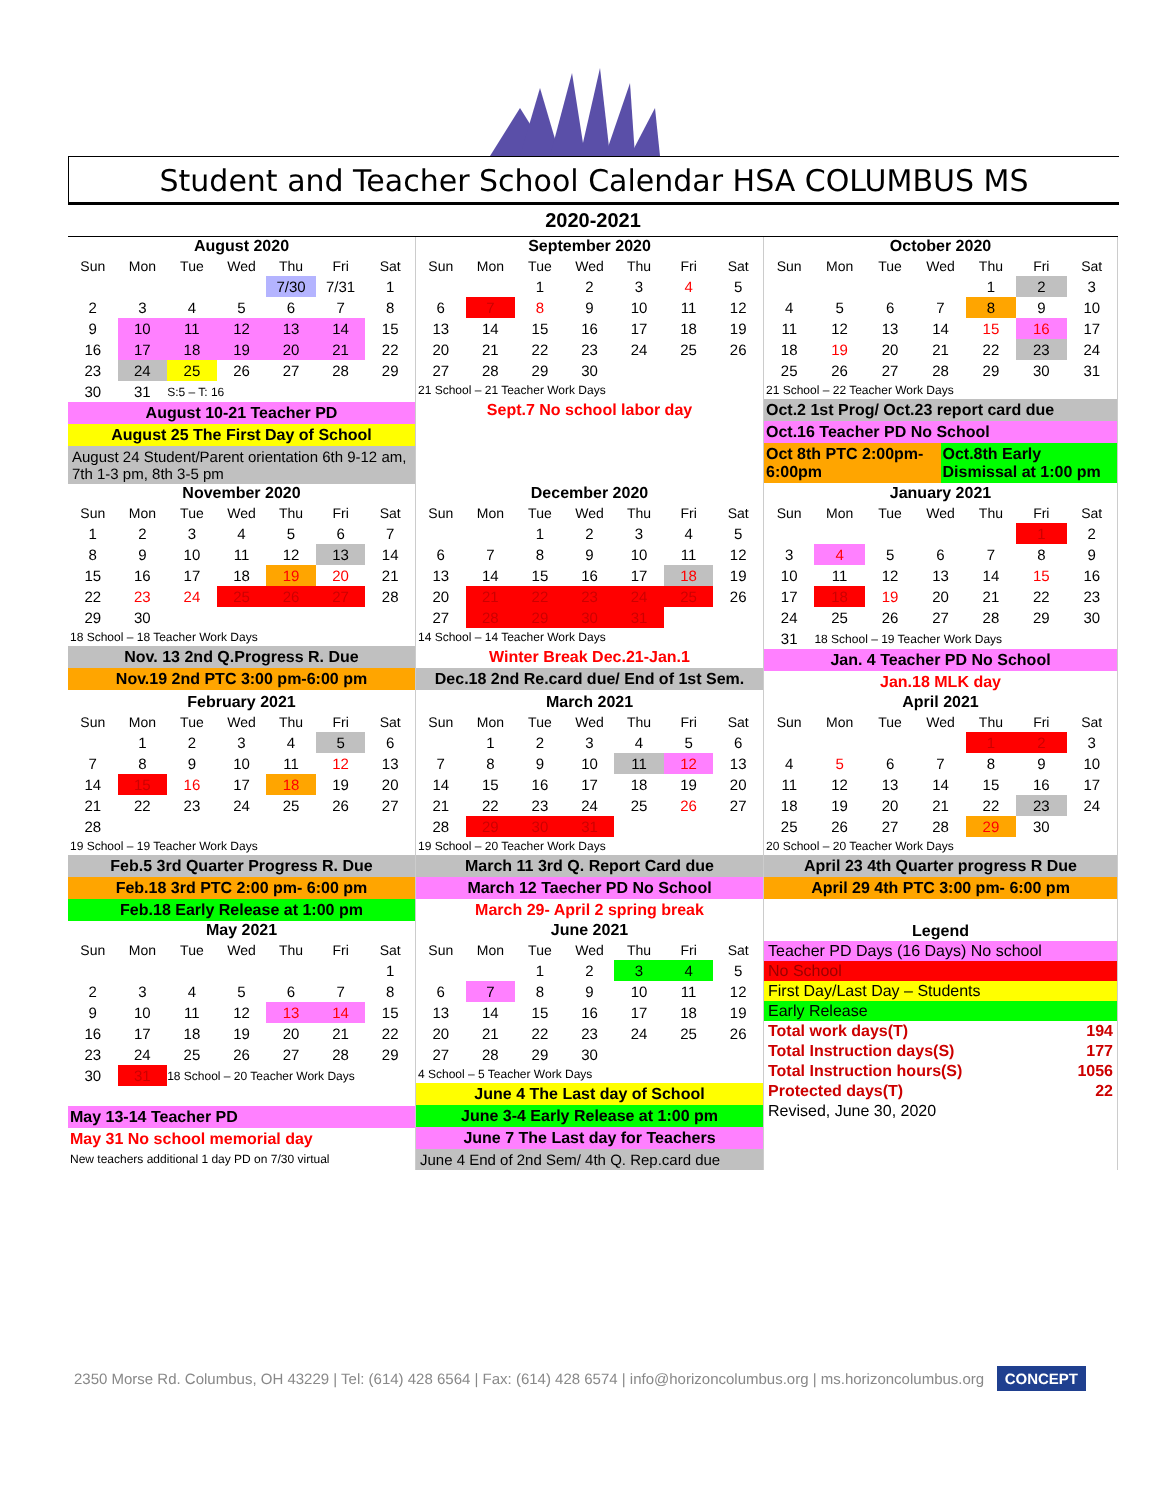Student and Teacher School Calendar HSA COLUMBUS MS
2020-2021
August 2020
| Sun | Mon | Tue | Wed | Thu | Fri | Sat |
| --- | --- | --- | --- | --- | --- | --- |
| | | | | 7/30 | 7/31 | 1 |
| 2 | 3 | 4 | 5 | 6 | 7 | 8 |
| 9 | 10 | 11 | 12 | 13 | 14 | 15 |
| 16 | 17 | 18 | 19 | 20 | 21 | 22 |
| 23 | 24 | 25 | 26 | 27 | 28 | 29 |
| 30 | 31 | S:5 – T: 16 | | | | |
August 10-21 Teacher PD
August 25 The First Day of School
August 24 Student/Parent orientation 6th 9-12 am, 7th 1-3 pm, 8th 3-5 pm
September 2020
| Sun | Mon | Tue | Wed | Thu | Fri | Sat |
| --- | --- | --- | --- | --- | --- | --- |
| | | 1 | 2 | 3 | 4 | 5 |
| 6 | 7 | 8 | 9 | 10 | 11 | 12 |
| 13 | 14 | 15 | 16 | 17 | 18 | 19 |
| 20 | 21 | 22 | 23 | 24 | 25 | 26 |
| 27 | 28 | 29 | 30 | | | |
21 School – 21 Teacher Work Days
Sept.7 No school labor day
October 2020
| Sun | Mon | Tue | Wed | Thu | Fri | Sat |
| --- | --- | --- | --- | --- | --- | --- |
| | | | | 1 | 2 | 3 |
| 4 | 5 | 6 | 7 | 8 | 9 | 10 |
| 11 | 12 | 13 | 14 | 15 | 16 | 17 |
| 18 | 19 | 20 | 21 | 22 | 23 | 24 |
| 25 | 26 | 27 | 28 | 29 | 30 | 31 |
21 School – 22 Teacher Work Days
Oct.2 1st Prog/ Oct.23 report card due
Oct.16 Teacher PD No School
Oct 8th PTC 2:00pm-6:00pm Oct.8th Early Dismissal at 1:00 pm
November 2020
| Sun | Mon | Tue | Wed | Thu | Fri | Sat |
| --- | --- | --- | --- | --- | --- | --- |
| 1 | 2 | 3 | 4 | 5 | 6 | 7 |
| 8 | 9 | 10 | 11 | 12 | 13 | 14 |
| 15 | 16 | 17 | 18 | 19 | 20 | 21 |
| 22 | 23 | 24 | 25 | 26 | 27 | 28 |
| 29 | 30 | | | | | |
18 School – 18 Teacher Work Days
Nov. 13 2nd Q.Progress R. Due
Nov.19 2nd PTC 3:00 pm-6:00 pm
December 2020
| Sun | Mon | Tue | Wed | Thu | Fri | Sat |
| --- | --- | --- | --- | --- | --- | --- |
| | | 1 | 2 | 3 | 4 | 5 |
| 6 | 7 | 8 | 9 | 10 | 11 | 12 |
| 13 | 14 | 15 | 16 | 17 | 18 | 19 |
| 20 | 21 | 22 | 23 | 24 | 25 | 26 |
| 27 | 28 | 29 | 30 | 31 | | |
14 School – 14 Teacher Work Days
Winter Break Dec.21-Jan.1
Dec.18 2nd Re.card due/ End of 1st Sem.
January 2021
| Sun | Mon | Tue | Wed | Thu | Fri | Sat |
| --- | --- | --- | --- | --- | --- | --- |
| | | | | | 1 | 2 |
| 3 | 4 | 5 | 6 | 7 | 8 | 9 |
| 10 | 11 | 12 | 13 | 14 | 15 | 16 |
| 17 | 18 | 19 | 20 | 21 | 22 | 23 |
| 24 | 25 | 26 | 27 | 28 | 29 | 30 |
| 31 | 18 School – 19 Teacher Work Days | | | | | |
Jan. 4 Teacher PD No School
Jan.18 MLK day
February 2021
| Sun | Mon | Tue | Wed | Thu | Fri | Sat |
| --- | --- | --- | --- | --- | --- | --- |
| | 1 | 2 | 3 | 4 | 5 | 6 |
| 7 | 8 | 9 | 10 | 11 | 12 | 13 |
| 14 | 15 | 16 | 17 | 18 | 19 | 20 |
| 21 | 22 | 23 | 24 | 25 | 26 | 27 |
| 28 | | | | | | |
19 School – 19 Teacher Work Days
Feb.5 3rd Quarter Progress R. Due
Feb.18 3rd PTC 2:00 pm- 6:00 pm
Feb.18 Early Release at 1:00 pm
March 2021
| Sun | Mon | Tue | Wed | Thu | Fri | Sat |
| --- | --- | --- | --- | --- | --- | --- |
| | 1 | 2 | 3 | 4 | 5 | 6 |
| 7 | 8 | 9 | 10 | 11 | 12 | 13 |
| 14 | 15 | 16 | 17 | 18 | 19 | 20 |
| 21 | 22 | 23 | 24 | 25 | 26 | 27 |
| 28 | 29 | 30 | 31 | | | |
19 School – 20 Teacher Work Days
March 11 3rd Q. Report Card due
March 12 Taecher PD No School
March 29- April 2 spring break
April 2021
| Sun | Mon | Tue | Wed | Thu | Fri | Sat |
| --- | --- | --- | --- | --- | --- | --- |
| | | | | 1 | 2 | 3 |
| 4 | 5 | 6 | 7 | 8 | 9 | 10 |
| 11 | 12 | 13 | 14 | 15 | 16 | 17 |
| 18 | 19 | 20 | 21 | 22 | 23 | 24 |
| 25 | 26 | 27 | 28 | 29 | 30 | |
20 School – 20 Teacher Work Days
April 23 4th Quarter progress R Due
April 29 4th PTC 3:00 pm- 6:00 pm
May 2021
| Sun | Mon | Tue | Wed | Thu | Fri | Sat |
| --- | --- | --- | --- | --- | --- | --- |
| | | | | | | 1 |
| 2 | 3 | 4 | 5 | 6 | 7 | 8 |
| 9 | 10 | 11 | 12 | 13 | 14 | 15 |
| 16 | 17 | 18 | 19 | 20 | 21 | 22 |
| 23 | 24 | 25 | 26 | 27 | 28 | 29 |
| 30 | 31 | 18 School – 20 Teacher Work Days | | | | |
May 13-14 Teacher PD
May 31 No school memorial day
New teachers additional 1 day PD on 7/30 virtual
June 2021
| Sun | Mon | Tue | Wed | Thu | Fri | Sat |
| --- | --- | --- | --- | --- | --- | --- |
| | | 1 | 2 | 3 | 4 | 5 |
| 6 | 7 | 8 | 9 | 10 | 11 | 12 |
| 13 | 14 | 15 | 16 | 17 | 18 | 19 |
| 20 | 21 | 22 | 23 | 24 | 25 | 26 |
| 27 | 28 | 29 | 30 | | | |
4 School – 5 Teacher Work Days
June 4 The Last day of School
June 3-4 Early Release at 1:00 pm
June 7 The Last day for Teachers
June 4 End of 2nd Sem/ 4th Q. Rep.card due
Legend
Teacher PD Days (16 Days) No school
No School
First Day/Last Day – Students
Early Release
Total work days(T) 194
Total Instruction days(S) 177
Total Instruction hours(S) 1056
Protected days(T) 22
Revised, June 30, 2020
2350 Morse Rd. Columbus, OH 43229 | Tel: (614) 428 6564 | Fax: (614) 428 6574 | info@horizoncolumbus.org | ms.horizoncolumbus.org CONCEPT